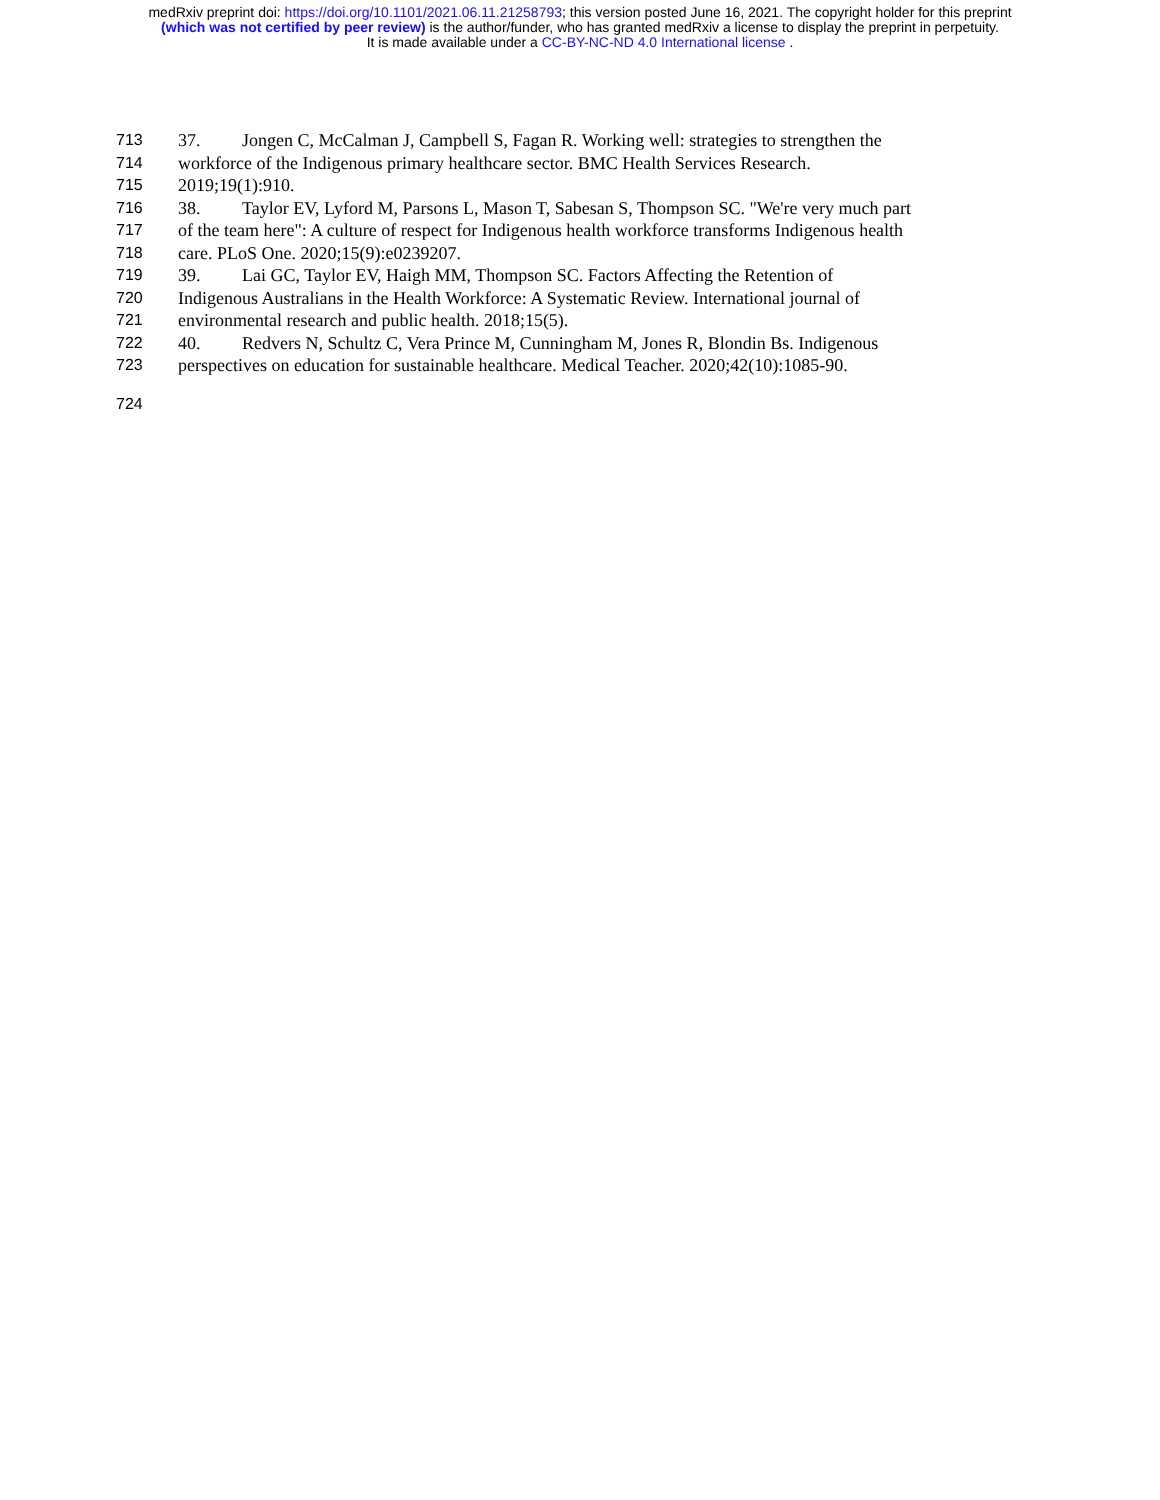medRxiv preprint doi: https://doi.org/10.1101/2021.06.11.21258793; this version posted June 16, 2021. The copyright holder for this preprint
(which was not certified by peer review) is the author/funder, who has granted medRxiv a license to display the preprint in perpetuity.
It is made available under a CC-BY-NC-ND 4.0 International license .
713 37. Jongen C, McCalman J, Campbell S, Fagan R. Working well: strategies to strengthen the
714 workforce of the Indigenous primary healthcare sector. BMC Health Services Research.
715 2019;19(1):910.
716 38. Taylor EV, Lyford M, Parsons L, Mason T, Sabesan S, Thompson SC. "We're very much part
717 of the team here": A culture of respect for Indigenous health workforce transforms Indigenous health
718 care. PLoS One. 2020;15(9):e0239207.
719 39. Lai GC, Taylor EV, Haigh MM, Thompson SC. Factors Affecting the Retention of
720 Indigenous Australians in the Health Workforce: A Systematic Review. International journal of
721 environmental research and public health. 2018;15(5).
722 40. Redvers N, Schultz C, Vera Prince M, Cunningham M, Jones R, Blondin Bs. Indigenous
723 perspectives on education for sustainable healthcare. Medical Teacher. 2020;42(10):1085-90.
724